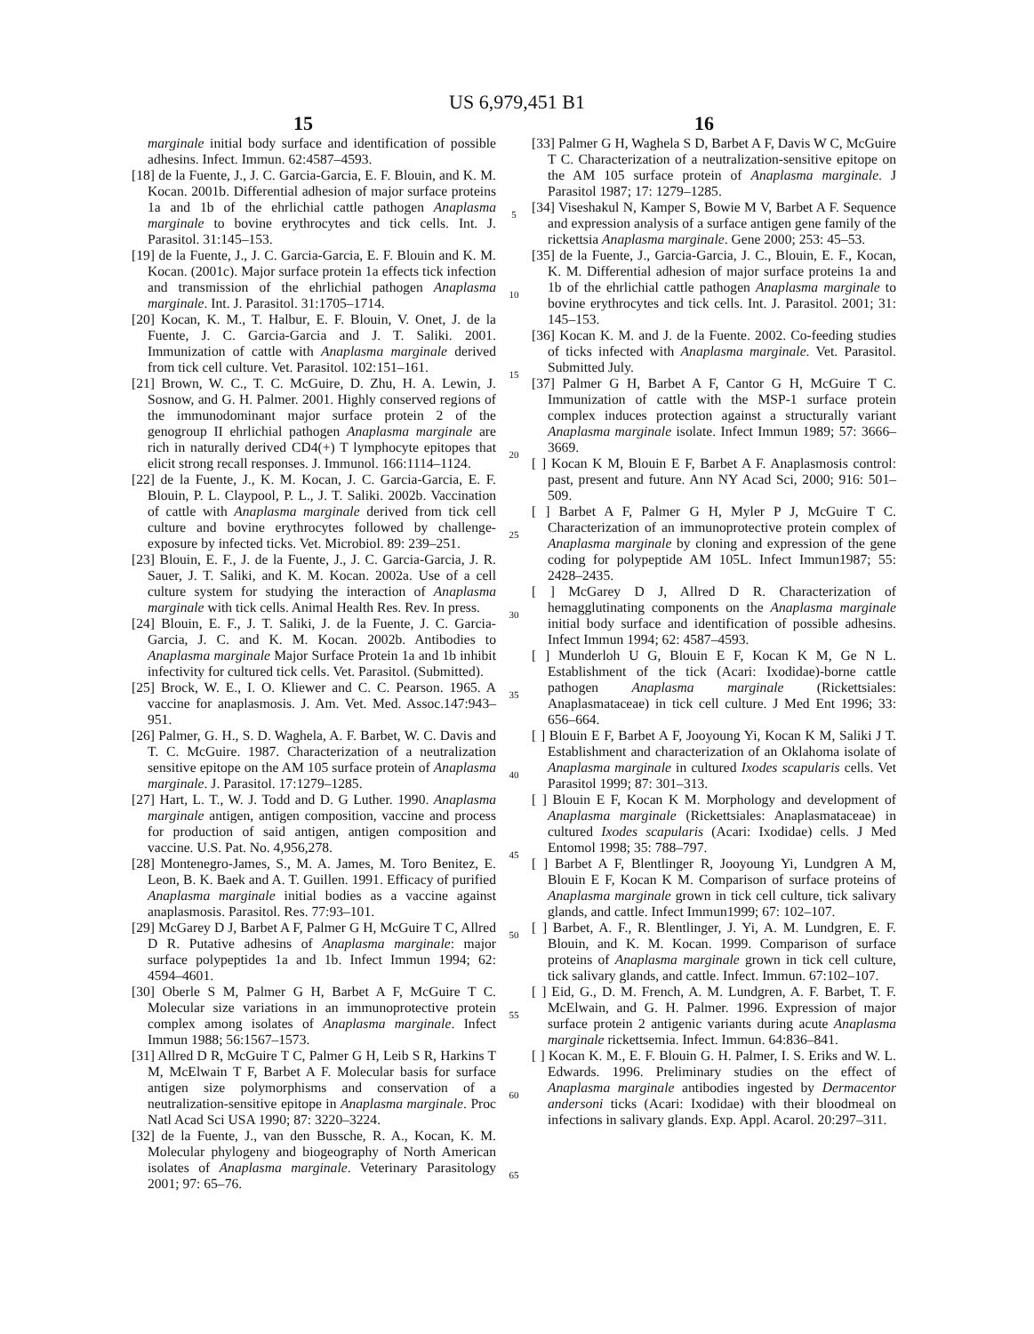US 6,979,451 B1
15 16
marginale initial body surface and identification of possible adhesins. Infect. Immun. 62:4587–4593.
[18] de la Fuente, J., J. C. Garcia-Garcia, E. F. Blouin, and K. M. Kocan. 2001b. Differential adhesion of major surface proteins 1a and 1b of the ehrlichial cattle pathogen Anaplasma marginale to bovine erythrocytes and tick cells. Int. J. Parasitol. 31:145–153.
[19] de la Fuente, J., J. C. Garcia-Garcia, E. F. Blouin and K. M. Kocan. (2001c). Major surface protein 1a effects tick infection and transmission of the ehrlichial pathogen Anaplasma marginale. Int. J. Parasitol. 31:1705–1714.
[20] Kocan, K. M., T. Halbur, E. F. Blouin, V. Onet, J. de la Fuente, J. C. Garcia-Garcia and J. T. Saliki. 2001. Immunization of cattle with Anaplasma marginale derived from tick cell culture. Vet. Parasitol. 102:151–161.
[21] Brown, W. C., T. C. McGuire, D. Zhu, H. A. Lewin, J. Sosnow, and G. H. Palmer. 2001. Highly conserved regions of the immunodominant major surface protein 2 of the genogroup II ehrlichial pathogen Anaplasma marginale are rich in naturally derived CD4(+) T lymphocyte epitopes that elicit strong recall responses. J. Immunol. 166:1114–1124.
[22] de la Fuente, J., K. M. Kocan, J. C. Garcia-Garcia, E. F. Blouin, P. L. Claypool, P. L., J. T. Saliki. 2002b. Vaccination of cattle with Anaplasma marginale derived from tick cell culture and bovine erythrocytes followed by challenge-exposure by infected ticks. Vet. Microbiol. 89: 239–251.
[23] Blouin, E. F., J. de la Fuente, J., J. C. Garcia-Garcia, J. R. Sauer, J. T. Saliki, and K. M. Kocan. 2002a. Use of a cell culture system for studying the interaction of Anaplasma marginale with tick cells. Animal Health Res. Rev. In press.
[24] Blouin, E. F., J. T. Saliki, J. de la Fuente, J. C. Garcia-Garcia, J. C. and K. M. Kocan. 2002b. Antibodies to Anaplasma marginale Major Surface Protein 1a and 1b inhibit infectivity for cultured tick cells. Vet. Parasitol. (Submitted).
[25] Brock, W. E., I. O. Kliewer and C. C. Pearson. 1965. A vaccine for anaplasmosis. J. Am. Vet. Med. Assoc.147:943–951.
[26] Palmer, G. H., S. D. Waghela, A. F. Barbet, W. C. Davis and T. C. McGuire. 1987. Characterization of a neutralization sensitive epitope on the AM 105 surface protein of Anaplasma marginale. J. Parasitol. 17:1279–1285.
[27] Hart, L. T., W. J. Todd and D. G Luther. 1990. Anaplasma marginale antigen, antigen composition, vaccine and process for production of said antigen, antigen composition and vaccine. U.S. Pat. No. 4,956,278.
[28] Montenegro-James, S., M. A. James, M. Toro Benitez, E. Leon, B. K. Baek and A. T. Guillen. 1991. Efficacy of purified Anaplasma marginale initial bodies as a vaccine against anaplasmosis. Parasitol. Res. 77:93–101.
[29] McGarey D J, Barbet A F, Palmer G H, McGuire T C, Allred D R. Putative adhesins of Anaplasma marginale: major surface polypeptides 1a and 1b. Infect Immun 1994; 62: 4594–4601.
[30] Oberle S M, Palmer G H, Barbet A F, McGuire T C. Molecular size variations in an immunoprotective protein complex among isolates of Anaplasma marginale. Infect Immun 1988; 56:1567–1573.
[31] Allred D R, McGuire T C, Palmer G H, Leib S R, Harkins T M, McElwain T F, Barbet A F. Molecular basis for surface antigen size polymorphisms and conservation of a neutralization-sensitive epitope in Anaplasma marginale. Proc Natl Acad Sci USA 1990; 87: 3220–3224.
[32] de la Fuente, J., van den Bussche, R. A., Kocan, K. M. Molecular phylogeny and biogeography of North American isolates of Anaplasma marginale. Veterinary Parasitology 2001; 97: 65–76.
5
10
15
20
25
30
35
40
45
50
55
60
65
[33] Palmer G H, Waghela S D, Barbet A F, Davis W C, McGuire T C. Characterization of a neutralization-sensitive epitope on the AM 105 surface protein of Anaplasma marginale. J Parasitol 1987; 17: 1279–1285.
[34] Viseshakul N, Kamper S, Bowie M V, Barbet A F. Sequence and expression analysis of a surface antigen gene family of the rickettsia Anaplasma marginale. Gene 2000; 253: 45–53.
[35] de la Fuente, J., Garcia-Garcia, J. C., Blouin, E. F., Kocan, K. M. Differential adhesion of major surface proteins 1a and 1b of the ehrlichial cattle pathogen Anaplasma marginale to bovine erythrocytes and tick cells. Int. J. Parasitol. 2001; 31: 145–153.
[36] Kocan K. M. and J. de la Fuente. 2002. Co-feeding studies of ticks infected with Anaplasma marginale. Vet. Parasitol. Submitted July.
[37] Palmer G H, Barbet A F, Cantor G H, McGuire T C. Immunization of cattle with the MSP-1 surface protein complex induces protection against a structurally variant Anaplasma marginale isolate. Infect Immun 1989; 57: 3666–3669.
[ ] Kocan K M, Blouin E F, Barbet A F. Anaplasmosis control: past, present and future. Ann NY Acad Sci, 2000; 916: 501–509.
[ ] Barbet A F, Palmer G H, Myler P J, McGuire T C. Characterization of an immunoprotective protein complex of Anaplasma marginale by cloning and expression of the gene coding for polypeptide AM 105L. Infect Immun1987; 55: 2428–2435.
[ ] McGarey D J, Allred D R. Characterization of hemagglutinating components on the Anaplasma marginale initial body surface and identification of possible adhesins. Infect Immun 1994; 62: 4587–4593.
[ ] Munderloh U G, Blouin E F, Kocan K M, Ge N L. Establishment of the tick (Acari: Ixodidae)-borne cattle pathogen Anaplasma marginale (Rickettsiales: Anaplasmataceae) in tick cell culture. J Med Ent 1996; 33: 656–664.
[ ] Blouin E F, Barbet A F, Jooyoung Yi, Kocan K M, Saliki J T. Establishment and characterization of an Oklahoma isolate of Anaplasma marginale in cultured Ixodes scapularis cells. Vet Parasitol 1999; 87: 301–313.
[ ] Blouin E F, Kocan K M. Morphology and development of Anaplasma marginale (Rickettsiales: Anaplasmataceae) in cultured Ixodes scapularis (Acari: Ixodidae) cells. J Med Entomol 1998; 35: 788–797.
[ ] Barbet A F, Blentlinger R, Jooyoung Yi, Lundgren A M, Blouin E F, Kocan K M. Comparison of surface proteins of Anaplasma marginale grown in tick cell culture, tick salivary glands, and cattle. Infect Immun1999; 67: 102–107.
[ ] Barbet, A. F., R. Blentlinger, J. Yi, A. M. Lundgren, E. F. Blouin, and K. M. Kocan. 1999. Comparison of surface proteins of Anaplasma marginale grown in tick cell culture, tick salivary glands, and cattle. Infect. Immun. 67:102–107.
[ ] Eid, G., D. M. French, A. M. Lundgren, A. F. Barbet, T. F. McElwain, and G. H. Palmer. 1996. Expression of major surface protein 2 antigenic variants during acute Anaplasma marginale rickettsemia. Infect. Immun. 64:836–841.
[ ] Kocan K. M., E. F. Blouin G. H. Palmer, I. S. Eriks and W. L. Edwards. 1996. Preliminary studies on the effect of Anaplasma marginale antibodies ingested by Dermacentor andersoni ticks (Acari: Ixodidae) with their bloodmeal on infections in salivary glands. Exp. Appl. Acarol. 20:297–311.